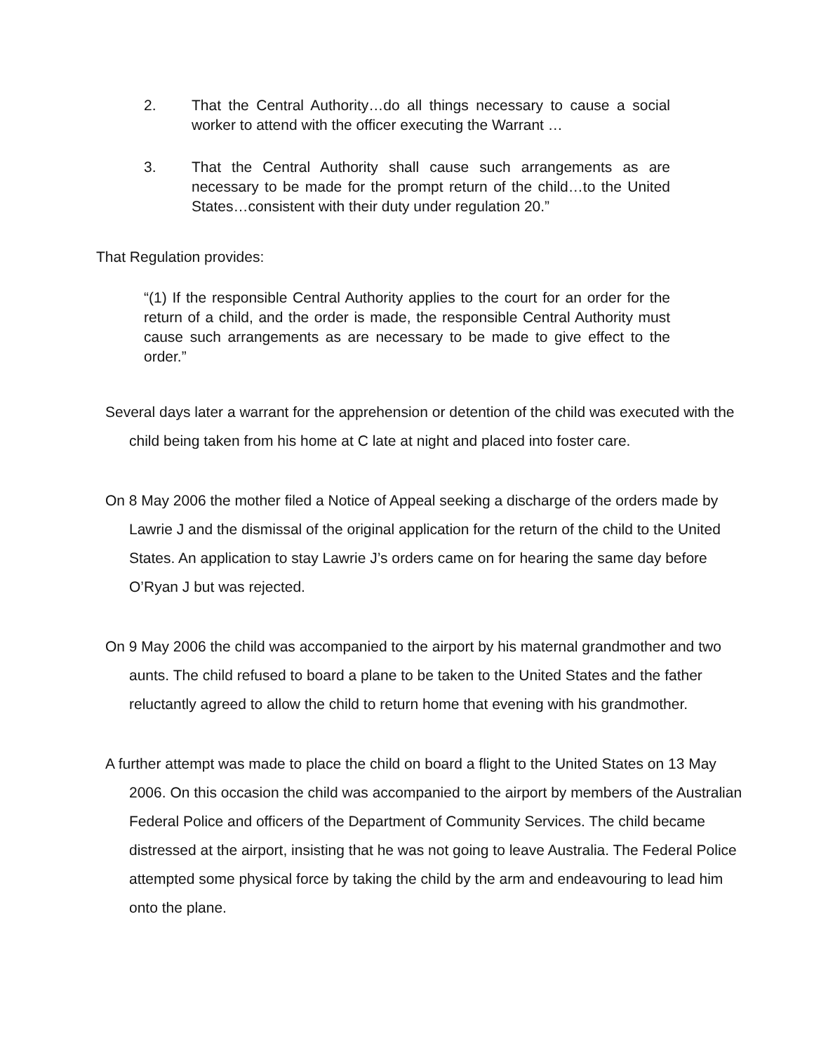2. That the Central Authority…do all things necessary to cause a social worker to attend with the officer executing the Warrant …
3. That the Central Authority shall cause such arrangements as are necessary to be made for the prompt return of the child…to the United States…consistent with their duty under regulation 20.”
That Regulation provides:
“(1) If the responsible Central Authority applies to the court for an order for the return of a child, and the order is made, the responsible Central Authority must cause such arrangements as are necessary to be made to give effect to the order.”
Several days later a warrant for the apprehension or detention of the child was executed with the child being taken from his home at C late at night and placed into foster care.
On 8 May 2006 the mother filed a Notice of Appeal seeking a discharge of the orders made by Lawrie J and the dismissal of the original application for the return of the child to the United States. An application to stay Lawrie J’s orders came on for hearing the same day before O’Ryan J but was rejected.
On 9 May 2006 the child was accompanied to the airport by his maternal grandmother and two aunts. The child refused to board a plane to be taken to the United States and the father reluctantly agreed to allow the child to return home that evening with his grandmother.
A further attempt was made to place the child on board a flight to the United States on 13 May 2006. On this occasion the child was accompanied to the airport by members of the Australian Federal Police and officers of the Department of Community Services. The child became distressed at the airport, insisting that he was not going to leave Australia. The Federal Police attempted some physical force by taking the child by the arm and endeavouring to lead him onto the plane.